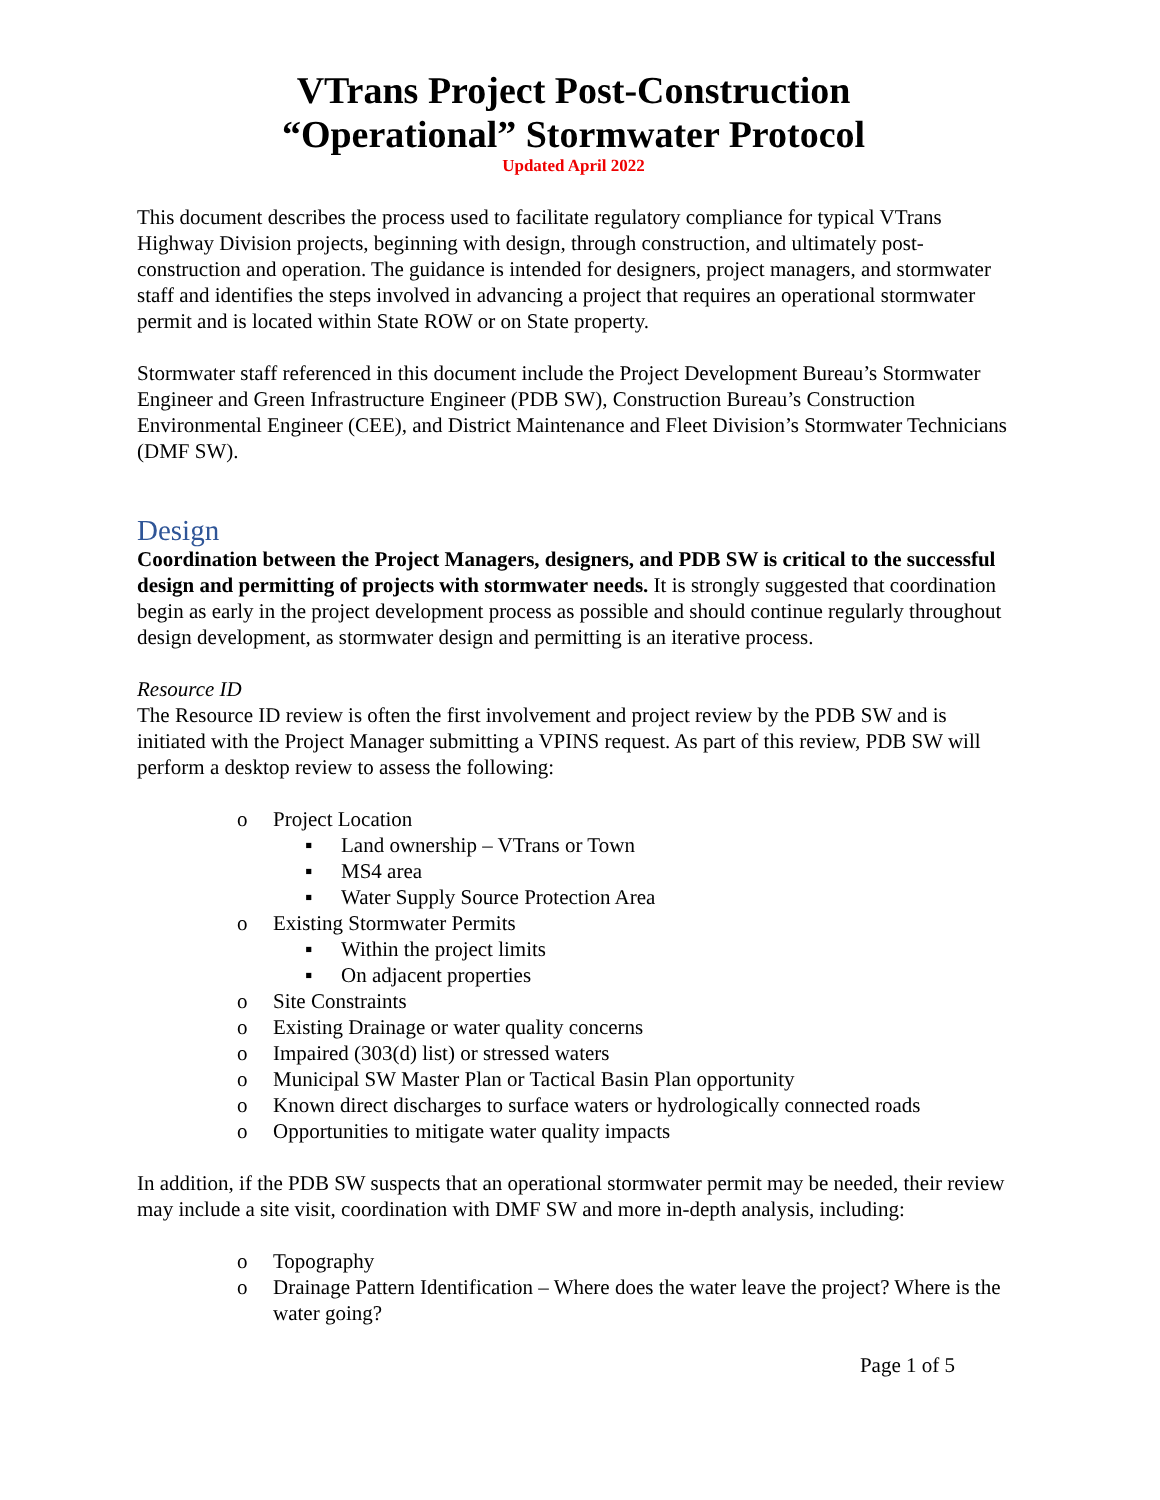VTrans Project Post-Construction
“Operational” Stormwater Protocol
Updated April 2022
This document describes the process used to facilitate regulatory compliance for typical VTrans Highway Division projects, beginning with design, through construction, and ultimately post-construction and operation. The guidance is intended for designers, project managers, and stormwater staff and identifies the steps involved in advancing a project that requires an operational stormwater permit and is located within State ROW or on State property.
Stormwater staff referenced in this document include the Project Development Bureau’s Stormwater Engineer and Green Infrastructure Engineer (PDB SW), Construction Bureau’s Construction Environmental Engineer (CEE), and District Maintenance and Fleet Division’s Stormwater Technicians (DMF SW).
Design
Coordination between the Project Managers, designers, and PDB SW is critical to the successful design and permitting of projects with stormwater needs. It is strongly suggested that coordination begin as early in the project development process as possible and should continue regularly throughout design development, as stormwater design and permitting is an iterative process.
Resource ID
The Resource ID review is often the first involvement and project review by the PDB SW and is initiated with the Project Manager submitting a VPINS request. As part of this review, PDB SW will perform a desktop review to assess the following:
o Project Location
▪ Land ownership – VTrans or Town
▪ MS4 area
▪ Water Supply Source Protection Area
o Existing Stormwater Permits
▪ Within the project limits
▪ On adjacent properties
o Site Constraints
o Existing Drainage or water quality concerns
o Impaired (303(d) list) or stressed waters
o Municipal SW Master Plan or Tactical Basin Plan opportunity
o Known direct discharges to surface waters or hydrologically connected roads
o Opportunities to mitigate water quality impacts
In addition, if the PDB SW suspects that an operational stormwater permit may be needed, their review may include a site visit, coordination with DMF SW and more in-depth analysis, including:
o Topography
o Drainage Pattern Identification – Where does the water leave the project? Where is the water going?
Page 1 of 5